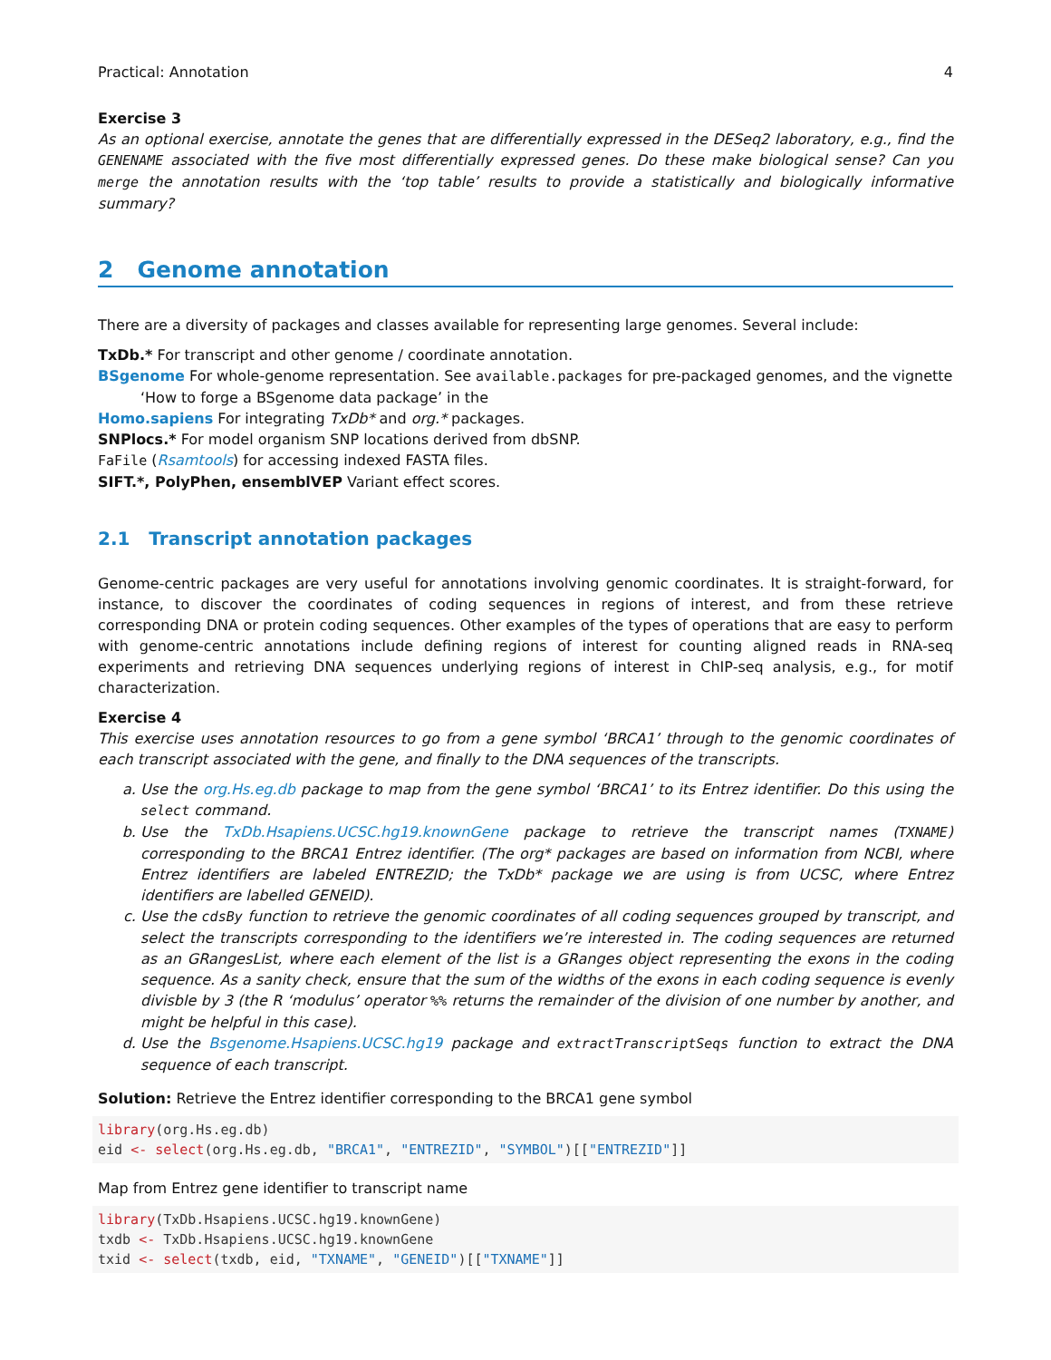Practical: Annotation 4
Exercise 3
As an optional exercise, annotate the genes that are differentially expressed in the DESeq2 laboratory, e.g., find the GENENAME associated with the five most differentially expressed genes. Do these make biological sense? Can you merge the annotation results with the ‘top table’ results to provide a statistically and biologically informative summary?
2 Genome annotation
There are a diversity of packages and classes available for representing large genomes. Several include:
TxDb.* For transcript and other genome / coordinate annotation.
BSgenome For whole-genome representation. See available.packages for pre-packaged genomes, and the vignette
‘How to forge a BSgenome data package’ in the
Homo.sapiens For integrating TxDb* and org.* packages.
SNPlocs.* For model organism SNP locations derived from dbSNP.
FaFile (Rsamtools) for accessing indexed FASTA files.
SIFT.*, PolyPhen, ensemblVEP Variant effect scores.
2.1 Transcript annotation packages
Genome-centric packages are very useful for annotations involving genomic coordinates. It is straight-forward, for instance, to discover the coordinates of coding sequences in regions of interest, and from these retrieve corresponding DNA or protein coding sequences. Other examples of the types of operations that are easy to perform with genome-centric annotations include defining regions of interest for counting aligned reads in RNA-seq experiments and retrieving DNA sequences underlying regions of interest in ChIP-seq analysis, e.g., for motif characterization.
Exercise 4
This exercise uses annotation resources to go from a gene symbol ‘BRCA1’ through to the genomic coordinates of each transcript associated with the gene, and finally to the DNA sequences of the transcripts.
a. Use the org.Hs.eg.db package to map from the gene symbol ‘BRCA1’ to its Entrez identifier. Do this using the select command.
b. Use the TxDb.Hsapiens.UCSC.hg19.knownGene package to retrieve the transcript names (TXNAME) corresponding to the BRCA1 Entrez identifier. (The org* packages are based on information from NCBI, where Entrez identifiers are labeled ENTREZID; the TxDb* package we are using is from UCSC, where Entrez identifiers are labelled GENEID).
c. Use the cdsBy function to retrieve the genomic coordinates of all coding sequences grouped by transcript, and select the transcripts corresponding to the identifiers we’re interested in. The coding sequences are returned as an GRangesList, where each element of the list is a GRanges object representing the exons in the coding sequence. As a sanity check, ensure that the sum of the widths of the exons in each coding sequence is evenly divisble by 3 (the R ‘modulus’ operator %% returns the remainder of the division of one number by another, and might be helpful in this case).
d. Use the Bsgenome.Hsapiens.UCSC.hg19 package and extractTranscriptSeqs function to extract the DNA sequence of each transcript.
Solution: Retrieve the Entrez identifier corresponding to the BRCA1 gene symbol
library(org.Hs.eg.db)
eid <- select(org.Hs.eg.db, "BRCA1", "ENTREZID", "SYMBOL")[["ENTREZID"]]
Map from Entrez gene identifier to transcript name
library(TxDb.Hsapiens.UCSC.hg19.knownGene)
txdb <- TxDb.Hsapiens.UCSC.hg19.knownGene
txid <- select(txdb, eid, "TXNAME", "GENEID")[["TXNAME"]]